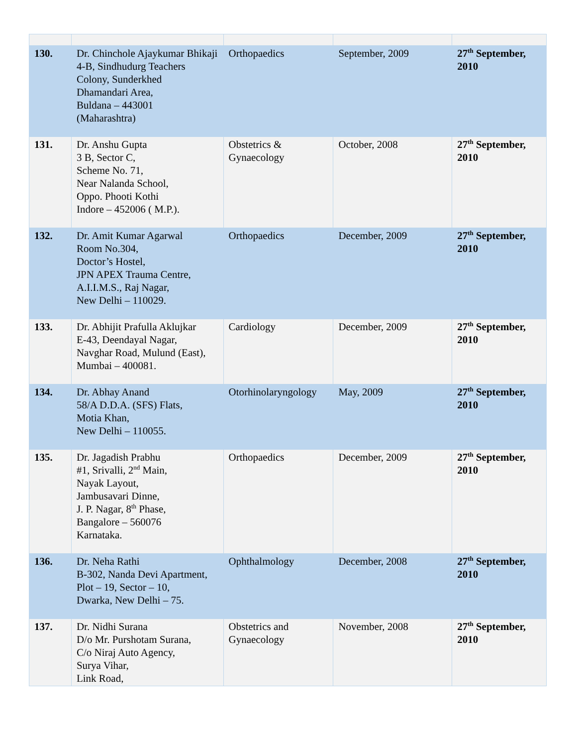| 130. | Dr. Chinchole Ajaykumar Bhikaji 4-B, Sindhudurg Teachers Colony, Sunderkhed Dhamandari Area, Buldana – 443001 (Maharashtra) | Orthopaedics | September, 2009 | 27<sup>th</sup> September, 2010 |
| 131. | Dr. Anshu Gupta 3 B, Sector C, Scheme No. 71, Near Nalanda School, Oppo. Phooti Kothi Indore – 452006 ( M.P.). | Obstetrics & Gynaecology | October, 2008 | 27<sup>th</sup> September, 2010 |
| 132. | Dr. Amit Kumar Agarwal Room No.304, Doctor’s Hostel, JPN APEX Trauma Centre, A.I.I.M.S., Raj Nagar, New Delhi – 110029. | Orthopaedics | December, 2009 | 27<sup>th</sup> September, 2010 |
| 133. | Dr. Abhijit Prafulla Aklujkar E-43, Deendayal Nagar, Navghar Road, Mulund (East), Mumbai – 400081. | Cardiology | December, 2009 | 27<sup>th</sup> September, 2010 |
| 134. | Dr. Abhay Anand 58/A D.D.A. (SFS) Flats, Motia Khan, New Delhi – 110055. | Otorhinolaryngology | May, 2009 | 27<sup>th</sup> September, 2010 |
| 135. | Dr. Jagadish Prabhu #1, Srivalli, 2<sup>nd</sup> Main, Nayak Layout, Jambusavari Dinne, J. P. Nagar, 8<sup>th</sup> Phase, Bangalore – 560076 Karnataka. | Orthopaedics | December, 2009 | 27<sup>th</sup> September, 2010 |
| 136. | Dr. Neha Rathi B-302, Nanda Devi Apartment, Plot – 19, Sector – 10, Dwarka, New Delhi – 75. | Ophthalmology | December, 2008 | 27<sup>th</sup> September, 2010 |
| 137. | Dr. Nidhi Surana D/o Mr. Purshotam Surana, C/o Niraj Auto Agency, Surya Vihar, Link Road, | Obstetrics and Gynaecology | November, 2008 | 27<sup>th</sup> September, 2010 |